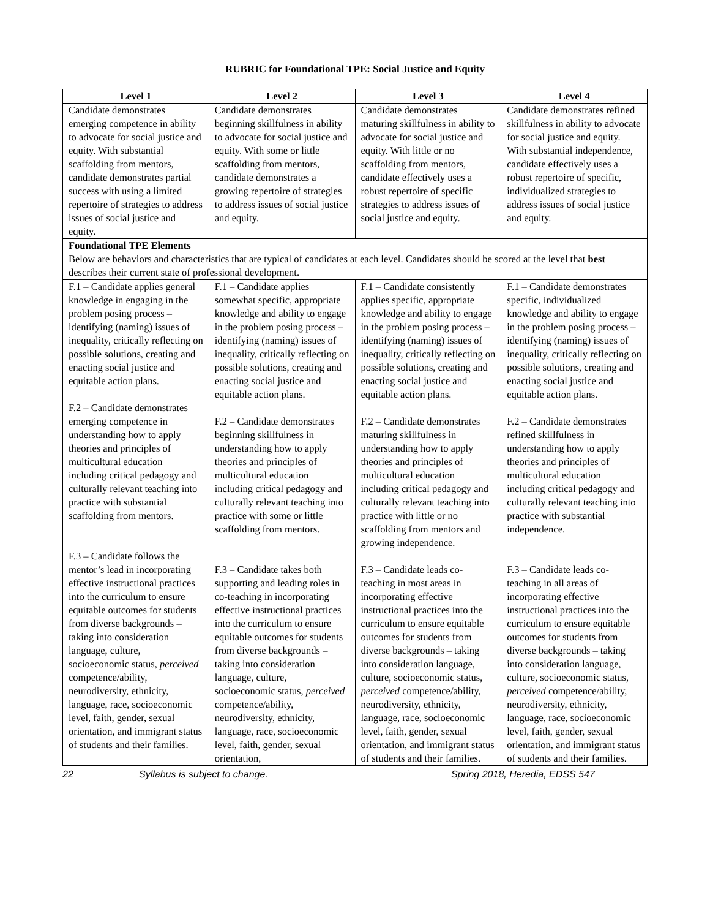RUBRIC for Foundational TPE: Social Justice and Equity
| Level 1 | Level 2 | Level 3 | Level 4 |
| --- | --- | --- | --- |
| Candidate demonstrates emerging competence in ability to advocate for social justice and equity. With substantial scaffolding from mentors, candidate demonstrates partial success with using a limited repertoire of strategies to address issues of social justice and equity. | Candidate demonstrates beginning skillfulness in ability to advocate for social justice and equity. With some or little scaffolding from mentors, candidate demonstrates a growing repertoire of strategies to address issues of social justice and equity. | Candidate demonstrates maturing skillfulness in ability to advocate for social justice and equity. With little or no scaffolding from mentors, candidate effectively uses a robust repertoire of specific strategies to address issues of social justice and equity. | Candidate demonstrates refined skillfulness in ability to advocate for social justice and equity. With substantial independence, candidate effectively uses a robust repertoire of specific, individualized strategies to address issues of social justice and equity. |
| Foundational TPE Elements Below are behaviors and characteristics that are typical of candidates at each level. Candidates should be scored at the level that best describes their current state of professional development. | | | |
| F.1 – Candidate applies general knowledge in engaging in the problem posing process – identifying (naming) issues of inequality, critically reflecting on possible solutions, creating and enacting social justice and equitable action plans. F.2 – Candidate demonstrates emerging competence in understanding how to apply theories and principles of multicultural education including critical pedagogy and culturally relevant teaching into practice with substantial scaffolding from mentors. F.3 – Candidate follows the mentor’s lead in incorporating effective instructional practices into the curriculum to ensure equitable outcomes for students from diverse backgrounds – taking into consideration language, culture, socioeconomic status, perceived competence/ability, neurodiversity, ethnicity, language, race, socioeconomic level, faith, gender, sexual orientation, and immigrant status of students and their families. | F.1 – Candidate applies somewhat specific, appropriate knowledge and ability to engage in the problem posing process – identifying (naming) issues of inequality, critically reflecting on possible solutions, creating and enacting social justice and equitable action plans. F.2 – Candidate demonstrates beginning skillfulness in understanding how to apply theories and principles of multicultural education including critical pedagogy and culturally relevant teaching into practice with some or little scaffolding from mentors. F.3 – Candidate takes both supporting and leading roles in co-teaching in incorporating effective instructional practices into the curriculum to ensure equitable outcomes for students from diverse backgrounds – taking into consideration language, culture, socioeconomic status, perceived competence/ability, neurodiversity, ethnicity, language, race, socioeconomic level, faith, gender, sexual orientation, | F.1 – Candidate consistently applies specific, appropriate knowledge and ability to engage in the problem posing process – identifying (naming) issues of inequality, critically reflecting on possible solutions, creating and enacting social justice and equitable action plans. F.2 – Candidate demonstrates maturing skillfulness in understanding how to apply theories and principles of multicultural education including critical pedagogy and culturally relevant teaching into practice with little or no scaffolding from mentors and growing independence. F.3 – Candidate leads co-teaching in most areas in incorporating effective instructional practices into the curriculum to ensure equitable outcomes for students from diverse backgrounds – taking into consideration language, culture, socioeconomic status, perceived competence/ability, neurodiversity, ethnicity, language, race, socioeconomic level, faith, gender, sexual orientation, and immigrant status of students and their families. | F.1 – Candidate demonstrates specific, individualized knowledge and ability to engage in the problem posing process – identifying (naming) issues of inequality, critically reflecting on possible solutions, creating and enacting social justice and equitable action plans. F.2 – Candidate demonstrates refined skillfulness in understanding how to apply theories and principles of multicultural education including critical pedagogy and culturally relevant teaching into practice with substantial independence. F.3 – Candidate leads co-teaching in all areas of incorporating effective instructional practices into the curriculum to ensure equitable outcomes for students from diverse backgrounds – taking into consideration language, culture, socioeconomic status, perceived competence/ability, neurodiversity, ethnicity, language, race, socioeconomic level, faith, gender, sexual orientation, and immigrant status of students and their families. |
22 Syllabus is subject to change. Spring 2018, Heredia, EDSS 547